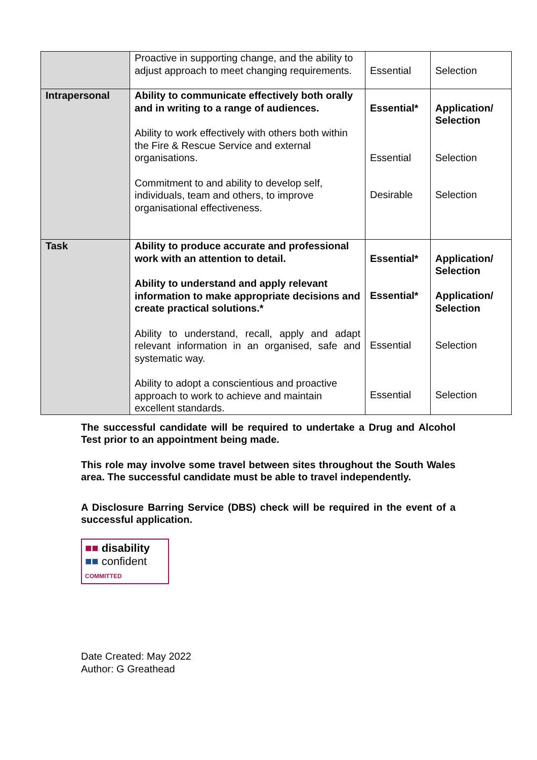| | Proactive in supporting change, and the ability to adjust approach to meet changing requirements. | Essential | Selection |
| Intrapersonal | Ability to communicate effectively both orally and in writing to a range of audiences. Ability to work effectively with others both within the Fire & Rescue Service and external organisations. Commitment to and ability to develop self, individuals, team and others, to improve organisational effectiveness. | Essential* Essential Desirable | Application/ Selection Selection Selection |
| Task | Ability to produce accurate and professional work with an attention to detail. Ability to understand and apply relevant information to make appropriate decisions and create practical solutions.* Ability to understand, recall, apply and adapt relevant information in an organised, safe and systematic way. Ability to adopt a conscientious and proactive approach to work to achieve and maintain excellent standards. | Essential* Essential* Essential Essential | Application/ Selection Application/ Selection Selection Selection |
The successful candidate will be required to undertake a Drug and Alcohol Test prior to an appointment being made.
This role may involve some travel between sites throughout the South Wales area. The successful candidate must be able to travel independently.
A Disclosure Barring Service (DBS) check will be required in the event of a successful application.
■■ disability
■■ confident
COMMITTED
Date Created: May 2022
Author: G Greathead